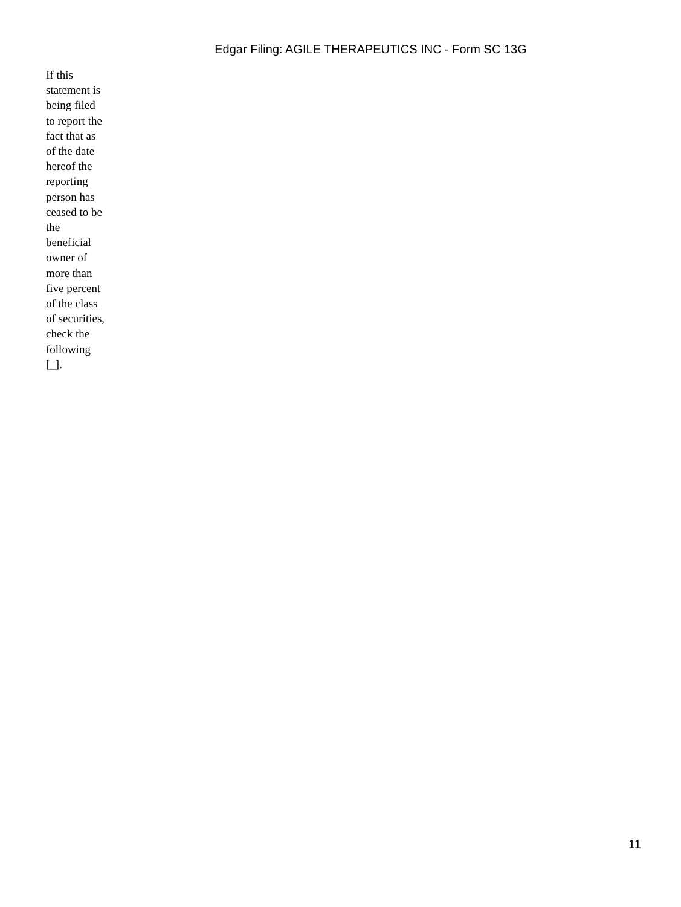Edgar Filing: AGILE THERAPEUTICS INC - Form SC 13G
If this statement is being filed to report the fact that as of the date hereof the reporting person has ceased to be the beneficial owner of more than five percent of the class of securities, check the following [_].
11